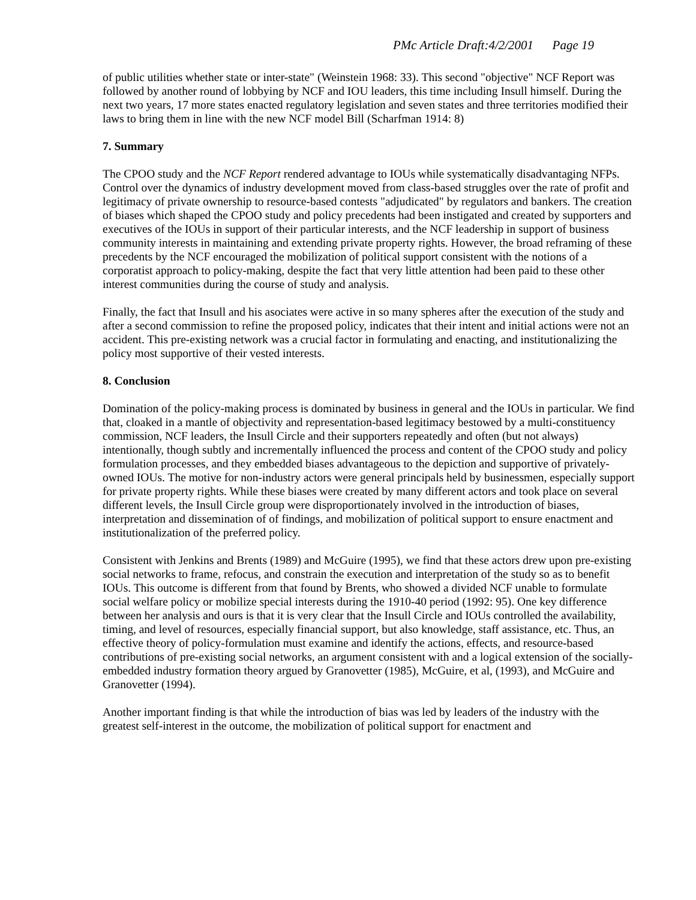PMc Article Draft:4/2/2001 Page 19
of public utilities whether state or inter-state" (Weinstein 1968: 33). This second "objective" NCF Report was followed by another round of lobbying by NCF and IOU leaders, this time including Insull himself. During the next two years, 17 more states enacted regulatory legislation and seven states and three territories modified their laws to bring them in line with the new NCF model Bill (Scharfman 1914: 8)
7. Summary
The CPOO study and the NCF Report rendered advantage to IOUs while systematically disadvantaging NFPs. Control over the dynamics of industry development moved from class-based struggles over the rate of profit and legitimacy of private ownership to resource-based contests "adjudicated" by regulators and bankers. The creation of biases which shaped the CPOO study and policy precedents had been instigated and created by supporters and executives of the IOUs in support of their particular interests, and the NCF leadership in support of business community interests in maintaining and extending private property rights. However, the broad reframing of these precedents by the NCF encouraged the mobilization of political support consistent with the notions of a corporatist approach to policy-making, despite the fact that very little attention had been paid to these other interest communities during the course of study and analysis.
Finally, the fact that Insull and his asociates were active in so many spheres after the execution of the study and after a second commission to refine the proposed policy, indicates that their intent and initial actions were not an accident. This pre-existing network was a crucial factor in formulating and enacting, and institutionalizing the policy most supportive of their vested interests.
8. Conclusion
Domination of the policy-making process is dominated by business in general and the IOUs in particular. We find that, cloaked in a mantle of objectivity and representation-based legitimacy bestowed by a multi-constituency commission, NCF leaders, the Insull Circle and their supporters repeatedly and often (but not always) intentionally, though subtly and incrementally influenced the process and content of the CPOO study and policy formulation processes, and they embedded biases advantageous to the depiction and supportive of privately-owned IOUs. The motive for non-industry actors were general principals held by businessmen, especially support for private property rights. While these biases were created by many different actors and took place on several different levels, the Insull Circle group were disproportionately involved in the introduction of biases, interpretation and dissemination of of findings, and mobilization of political support to ensure enactment and institutionalization of the preferred policy.
Consistent with Jenkins and Brents (1989) and McGuire (1995), we find that these actors drew upon pre-existing social networks to frame, refocus, and constrain the execution and interpretation of the study so as to benefit IOUs. This outcome is different from that found by Brents, who showed a divided NCF unable to formulate social welfare policy or mobilize special interests during the 1910-40 period (1992: 95). One key difference between her analysis and ours is that it is very clear that the Insull Circle and IOUs controlled the availability, timing, and level of resources, especially financial support, but also knowledge, staff assistance, etc. Thus, an effective theory of policy-formulation must examine and identify the actions, effects, and resource-based contributions of pre-existing social networks, an argument consistent with and a logical extension of the socially-embedded industry formation theory argued by Granovetter (1985), McGuire, et al, (1993), and McGuire and Granovetter (1994).
Another important finding is that while the introduction of bias was led by leaders of the industry with the greatest self-interest in the outcome, the mobilization of political support for enactment and